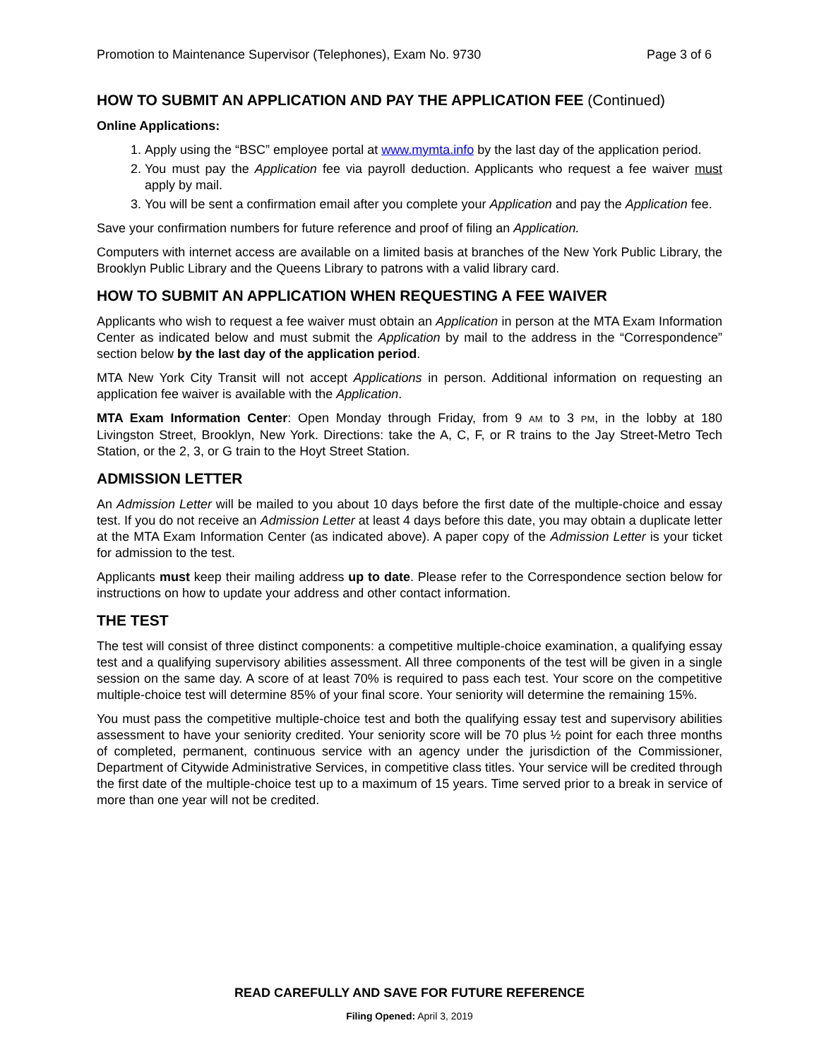Promotion to Maintenance Supervisor (Telephones), Exam No. 9730 Page 3 of 6
HOW TO SUBMIT AN APPLICATION AND PAY THE APPLICATION FEE (Continued)
Online Applications:
1. Apply using the “BSC” employee portal at www.mymta.info by the last day of the application period.
2. You must pay the Application fee via payroll deduction. Applicants who request a fee waiver must apply by mail.
3. You will be sent a confirmation email after you complete your Application and pay the Application fee.
Save your confirmation numbers for future reference and proof of filing an Application.
Computers with internet access are available on a limited basis at branches of the New York Public Library, the Brooklyn Public Library and the Queens Library to patrons with a valid library card.
HOW TO SUBMIT AN APPLICATION WHEN REQUESTING A FEE WAIVER
Applicants who wish to request a fee waiver must obtain an Application in person at the MTA Exam Information Center as indicated below and must submit the Application by mail to the address in the “Correspondence” section below by the last day of the application period.
MTA New York City Transit will not accept Applications in person. Additional information on requesting an application fee waiver is available with the Application.
MTA Exam Information Center: Open Monday through Friday, from 9 AM to 3 PM, in the lobby at 180 Livingston Street, Brooklyn, New York. Directions: take the A, C, F, or R trains to the Jay Street-Metro Tech Station, or the 2, 3, or G train to the Hoyt Street Station.
ADMISSION LETTER
An Admission Letter will be mailed to you about 10 days before the first date of the multiple-choice and essay test. If you do not receive an Admission Letter at least 4 days before this date, you may obtain a duplicate letter at the MTA Exam Information Center (as indicated above). A paper copy of the Admission Letter is your ticket for admission to the test.
Applicants must keep their mailing address up to date. Please refer to the Correspondence section below for instructions on how to update your address and other contact information.
THE TEST
The test will consist of three distinct components: a competitive multiple-choice examination, a qualifying essay test and a qualifying supervisory abilities assessment. All three components of the test will be given in a single session on the same day. A score of at least 70% is required to pass each test. Your score on the competitive multiple-choice test will determine 85% of your final score. Your seniority will determine the remaining 15%.
You must pass the competitive multiple-choice test and both the qualifying essay test and supervisory abilities assessment to have your seniority credited. Your seniority score will be 70 plus ½ point for each three months of completed, permanent, continuous service with an agency under the jurisdiction of the Commissioner, Department of Citywide Administrative Services, in competitive class titles. Your service will be credited through the first date of the multiple-choice test up to a maximum of 15 years. Time served prior to a break in service of more than one year will not be credited.
READ CAREFULLY AND SAVE FOR FUTURE REFERENCE
Filing Opened: April 3, 2019